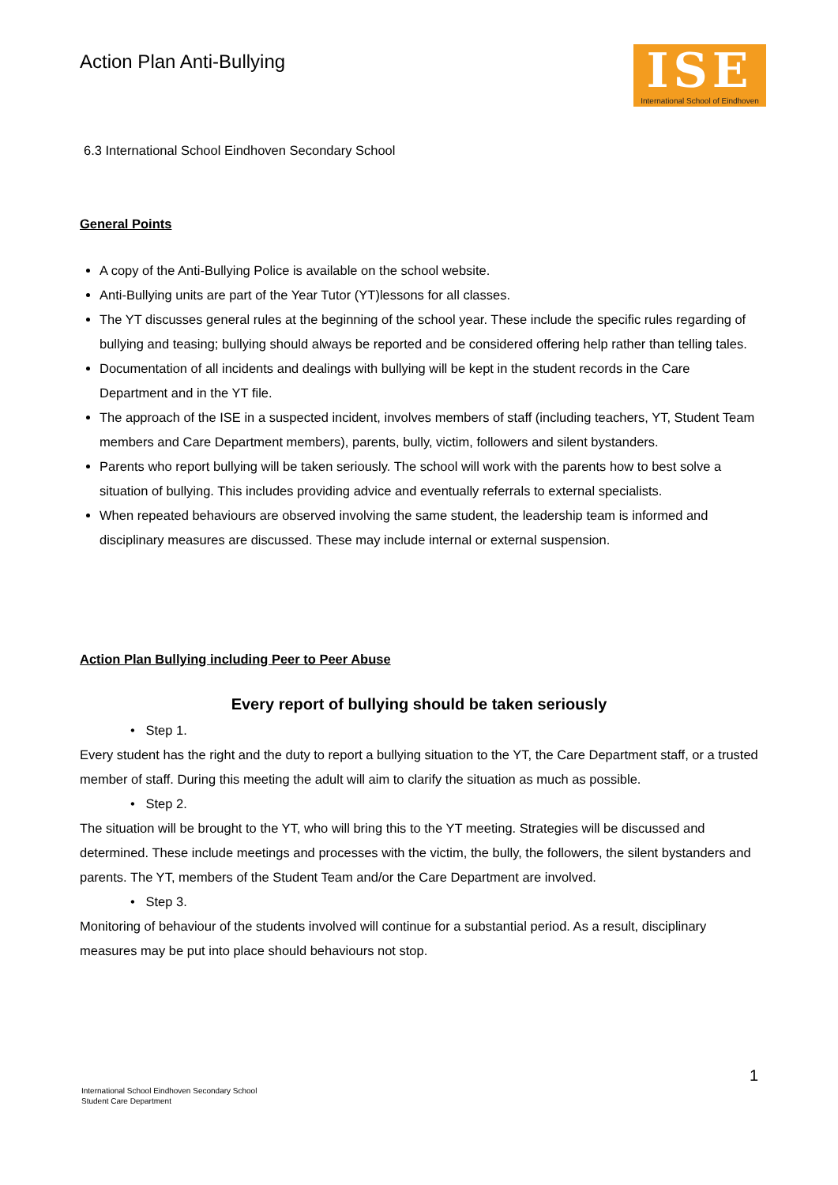Action Plan Anti-Bullying
ISE
International School of Eindhoven
6.3 International School Eindhoven Secondary School
General Points
A copy of the Anti-Bullying Police is available on the school website.
Anti-Bullying units are part of the Year Tutor (YT)lessons for all classes.
The YT discusses general rules at the beginning of the school year. These include the specific rules regarding of bullying and teasing; bullying should always be reported and be considered offering help rather than telling tales.
Documentation of all incidents and dealings with bullying will be kept in the student records in the Care Department and in the YT file.
The approach of the ISE in a suspected incident, involves members of staff (including teachers, YT, Student Team members and Care Department members), parents, bully, victim, followers and silent bystanders.
Parents who report bullying will be taken seriously. The school will work with the parents how to best solve a situation of bullying. This includes providing advice and eventually referrals to external specialists.
When repeated behaviours are observed involving the same student, the leadership team is informed and disciplinary measures are discussed. These may include internal or external suspension.
Action Plan Bullying including Peer to Peer Abuse
Every report of bullying should be taken seriously
• Step 1.
Every student has the right and the duty to report a bullying situation to the YT, the Care Department staff, or a trusted member of staff. During this meeting the adult will aim to clarify the situation as much as possible.
• Step 2.
The situation will be brought to the YT, who will bring this to the YT meeting. Strategies will be discussed and determined. These include meetings and processes with the victim, the bully, the followers, the silent bystanders and parents. The YT, members of the Student Team and/or the Care Department are involved.
• Step 3.
Monitoring of behaviour of the students involved will continue for a substantial period. As a result, disciplinary measures may be put into place should behaviours not stop.
1
International School Eindhoven Secondary School
Student Care Department